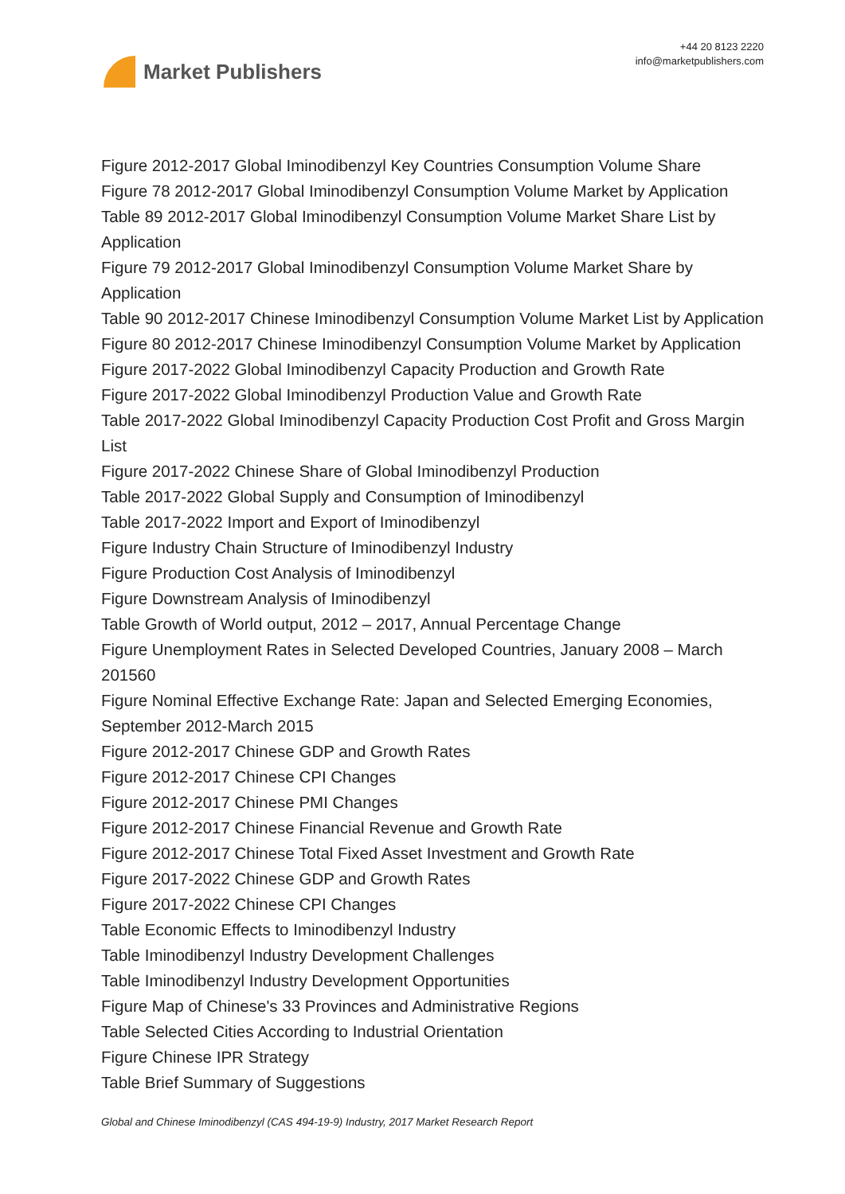Market Publishers
+44 20 8123 2220
info@marketpublishers.com
Figure 2012-2017 Global Iminodibenzyl Key Countries Consumption Volume Share
Figure 78 2012-2017 Global Iminodibenzyl Consumption Volume Market by Application
Table 89 2012-2017 Global Iminodibenzyl Consumption Volume Market Share List by Application
Figure 79 2012-2017 Global Iminodibenzyl Consumption Volume Market Share by Application
Table 90 2012-2017 Chinese Iminodibenzyl Consumption Volume Market List by Application
Figure 80 2012-2017 Chinese Iminodibenzyl Consumption Volume Market by Application
Figure 2017-2022 Global Iminodibenzyl Capacity Production and Growth Rate
Figure 2017-2022 Global Iminodibenzyl Production Value and Growth Rate
Table 2017-2022 Global Iminodibenzyl Capacity Production Cost Profit and Gross Margin List
Figure 2017-2022 Chinese Share of Global Iminodibenzyl Production
Table 2017-2022 Global Supply and Consumption of Iminodibenzyl
Table 2017-2022 Import and Export of Iminodibenzyl
Figure Industry Chain Structure of Iminodibenzyl Industry
Figure Production Cost Analysis of Iminodibenzyl
Figure Downstream Analysis of Iminodibenzyl
Table Growth of World output, 2012 – 2017, Annual Percentage Change
Figure Unemployment Rates in Selected Developed Countries, January 2008 – March 201560
Figure Nominal Effective Exchange Rate: Japan and Selected Emerging Economies, September 2012-March 2015
Figure 2012-2017 Chinese GDP and Growth Rates
Figure 2012-2017 Chinese CPI Changes
Figure 2012-2017 Chinese PMI Changes
Figure 2012-2017 Chinese Financial Revenue and Growth Rate
Figure 2012-2017 Chinese Total Fixed Asset Investment and Growth Rate
Figure 2017-2022 Chinese GDP and Growth Rates
Figure 2017-2022 Chinese CPI Changes
Table Economic Effects to Iminodibenzyl Industry
Table Iminodibenzyl Industry Development Challenges
Table Iminodibenzyl Industry Development Opportunities
Figure Map of Chinese's 33 Provinces and Administrative Regions
Table Selected Cities According to Industrial Orientation
Figure Chinese IPR Strategy
Table Brief Summary of Suggestions
Global and Chinese Iminodibenzyl (CAS 494-19-9) Industry, 2017 Market Research Report